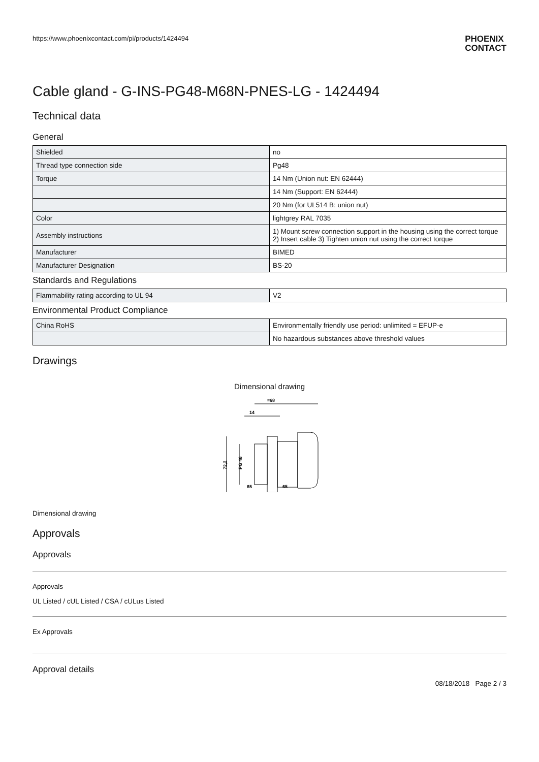https://www.phoenixcontact.com/pi/products/1424494 PHOENIX
CONTACT
Cable gland - G-INS-PG48-M68N-PNES-LG - 1424494
Technical data
General
| Shielded | no |
| Thread type connection side | Pg48 |
| Torque | 14 Nm (Union nut: EN 62444) |
| | 14 Nm (Support: EN 62444) |
| | 20 Nm (for UL514 B: union nut) |
| Color | lightgrey RAL 7035 |
| Assembly instructions | 1) Mount screw connection support in the housing using the correct torque 2) Insert cable 3) Tighten union nut using the correct torque |
| Manufacturer | BIMED |
| Manufacturer Designation | BS-20 |
Standards and Regulations
| Flammability rating according to UL 94 | V2 |
Environmental Product Compliance
| China RoHS | Environmentally friendly use period: unlimited = EFUP-e |
| | No hazardous substances above threshold values |
Drawings
Dimensional drawing
≈68
14
72,2
PG 48
65
65
Dimensional drawing
Approvals
Approvals
Approvals
UL Listed / cUL Listed / CSA / cULus Listed
Ex Approvals
Approval details
08/18/2018 Page 2 / 3